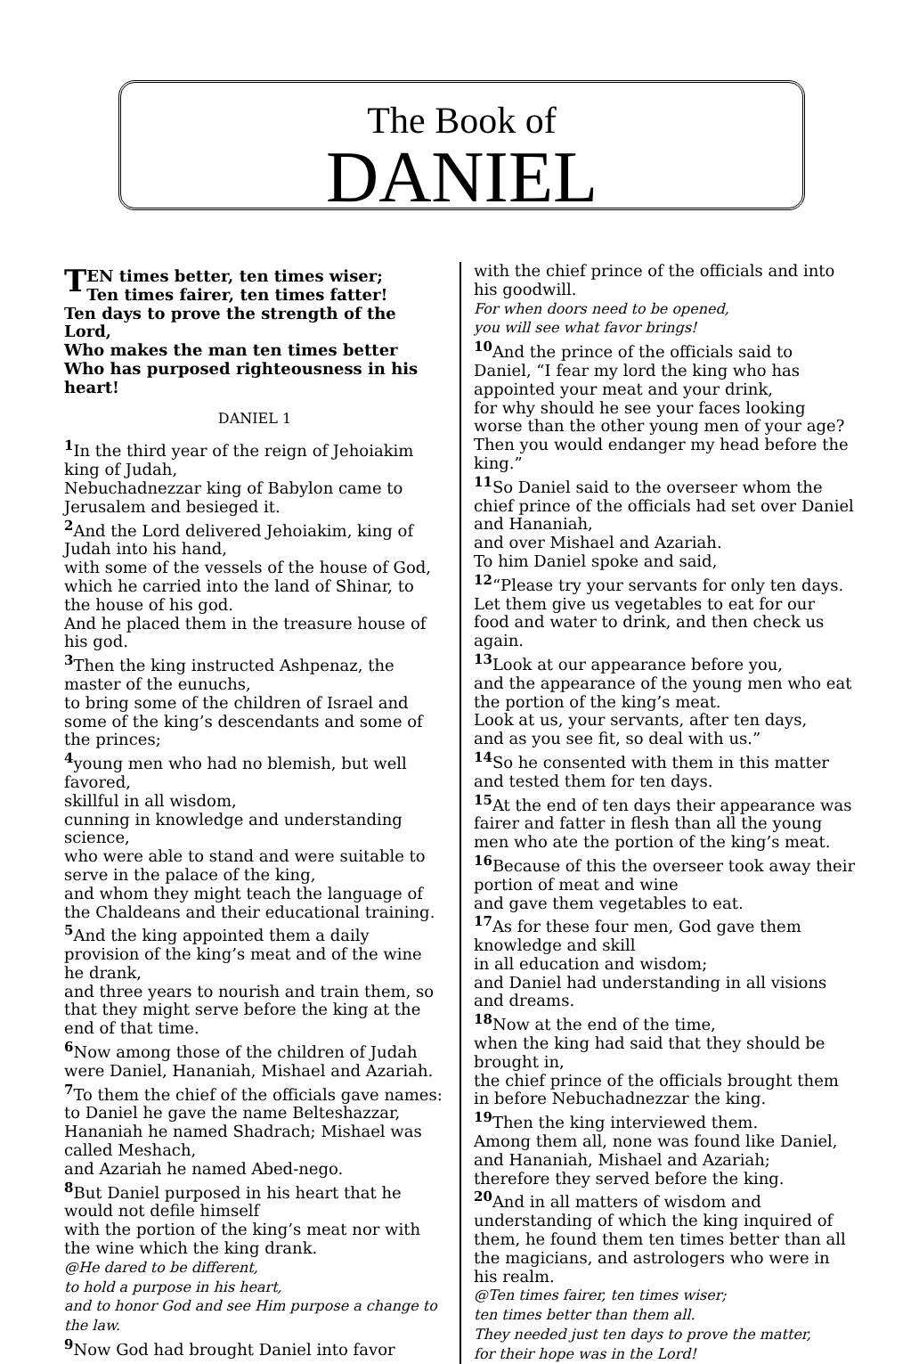The Book of
DANIEL
TEN times better, ten times wiser;
Ten times fairer, ten times fatter!
Ten days to prove the strength of the Lord,
Who makes the man ten times better
Who has purposed righteousness in his heart!
DANIEL 1
<sup>1</sup> In the third year of the reign of Jehoiakim king of Judah,
Nebuchadnezzar king of Babylon came to Jerusalem and besieged it.
<sup>2</sup> And the Lord delivered Jehoiakim, king of Judah into his hand,
with some of the vessels of the house of God, which he carried into the land of Shinar, to the house of his god.
And he placed them in the treasure house of his god.
<sup>3</sup> Then the king instructed Ashpenaz, the master of the eunuchs,
to bring some of the children of Israel and some of the king’s descendants and some of the princes;
<sup>4</sup> young men who had no blemish, but well favored,
skillful in all wisdom,
cunning in knowledge and understanding science,
who were able to stand and were suitable to serve in the palace of the king,
and whom they might teach the language of the Chaldeans and their educational training.
<sup>5</sup> And the king appointed them a daily provision of the king’s meat and of the wine he drank,
and three years to nourish and train them, so that they might serve before the king at the end of that time.
<sup>6</sup> Now among those of the children of Judah were Daniel, Hananiah, Mishael and Azariah.
<sup>7</sup> To them the chief of the officials gave names: to Daniel he gave the name Belteshazzar, Hananiah he named Shadrach; Mishael was called Meshach,
and Azariah he named Abed-nego.
<sup>8</sup> But Daniel purposed in his heart that he would not defile himself
with the portion of the king’s meat nor with the wine which the king drank.
@He dared to be different,
to hold a purpose in his heart,
and to honor God and see Him purpose a change to the law.
<sup>9</sup> Now God had brought Daniel into favor
with the chief prince of the officials and into his goodwill.
For when doors need to be opened,
you will see what favor brings!
<sup>10</sup> And the prince of the officials said to Daniel, “I fear my lord the king who has appointed your meat and your drink,
for why should he see your faces looking worse than the other young men of your age? Then you would endanger my head before the king.”
<sup>11</sup> So Daniel said to the overseer whom the chief prince of the officials had set over Daniel and Hananiah,
and over Mishael and Azariah.
To him Daniel spoke and said,
<sup>12</sup> “Please try your servants for only ten days. Let them give us vegetables to eat for our food and water to drink, and then check us again.
<sup>13</sup> Look at our appearance before you,
and the appearance of the young men who eat the portion of the king’s meat.
Look at us, your servants, after ten days,
and as you see fit, so deal with us.”
<sup>14</sup> So he consented with them in this matter and tested them for ten days.
<sup>15</sup> At the end of ten days their appearance was fairer and fatter in flesh than all the young men who ate the portion of the king’s meat.
<sup>16</sup> Because of this the overseer took away their portion of meat and wine
and gave them vegetables to eat.
<sup>17</sup> As for these four men, God gave them knowledge and skill
in all education and wisdom;
and Daniel had understanding in all visions and dreams.
<sup>18</sup> Now at the end of the time,
when the king had said that they should be brought in,
the chief prince of the officials brought them in before Nebuchadnezzar the king.
<sup>19</sup> Then the king interviewed them.
Among them all, none was found like Daniel, and Hananiah, Mishael and Azariah;
therefore they served before the king.
<sup>20</sup> And in all matters of wisdom and understanding of which the king inquired of them, he found them ten times better than all the magicians, and astrologers who were in his realm.
@Ten times fairer, ten times wiser;
ten times better than them all.
They needed just ten days to prove the matter,
for their hope was in the Lord!